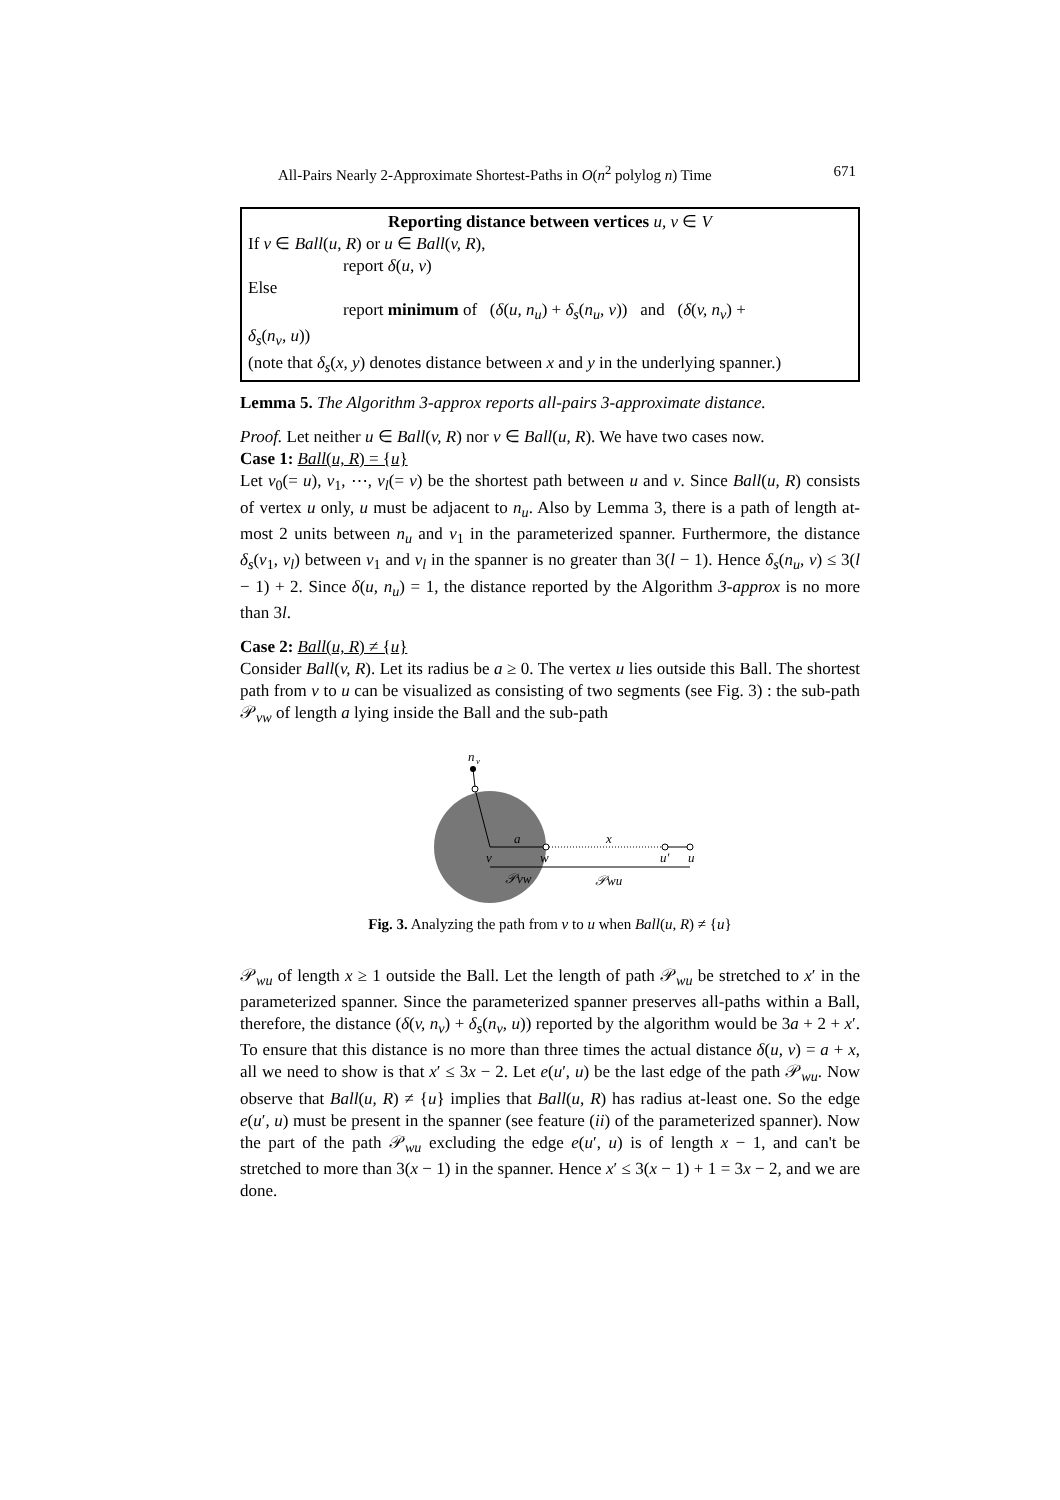All-Pairs Nearly 2-Approximate Shortest-Paths in O(n<sup>2</sup> polylog n) Time 671
Reporting distance between vertices u, v ∈ V
If v ∈ Ball(u, R) or u ∈ Ball(v, R),
report δ(u, v)
Else
report minimum of (δ(u, n<sub>u</sub>) + δ<sub>s</sub>(n<sub>u</sub>, v)) and (δ(v, n<sub>v</sub>) +
δ<sub>s</sub>(n<sub>v</sub>, u))
(note that δ<sub>s</sub>(x, y) denotes distance between x and y in the underlying spanner.)
Lemma 5. The Algorithm 3-approx reports all-pairs 3-approximate distance.
Proof. Let neither u ∈ Ball(v, R) nor v ∈ Ball(u, R). We have two cases now.
Case 1: Ball(u, R) = {u}
Let v<sub>0</sub>(= u), v<sub>1</sub>, ⋯, v<sub>l</sub>(= v) be the shortest path between u and v. Since Ball(u, R) consists of vertex u only, u must be adjacent to n<sub>u</sub>. Also by Lemma 3, there is a path of length at-most 2 units between n<sub>u</sub> and v<sub>1</sub> in the parameterized spanner. Furthermore, the distance δ<sub>s</sub>(v<sub>1</sub>, v<sub>l</sub>) between v<sub>1</sub> and v<sub>l</sub> in the spanner is no greater than 3(l − 1). Hence δ<sub>s</sub>(n<sub>u</sub>, v) ≤ 3(l − 1) + 2. Since δ(u, n<sub>u</sub>) = 1, the distance reported by the Algorithm 3-approx is no more than 3l.
Case 2: Ball(u, R) ≠ {u}
Consider Ball(v, R). Let its radius be a ≥ 0. The vertex u lies outside this Ball. The shortest path from v to u can be visualized as consisting of two segments (see Fig. 3) : the sub-path 𝒫<sub>vw</sub> of length a lying inside the Ball and the sub-path
n
v
a
x
v
w
u′
u
𝒫vw
𝒫wu
Fig. 3. Analyzing the path from v to u when Ball(u, R) ≠ {u}
𝒫<sub>wu</sub> of length x ≥ 1 outside the Ball. Let the length of path 𝒫<sub>wu</sub> be stretched to x′ in the parameterized spanner. Since the parameterized spanner preserves all-paths within a Ball, therefore, the distance (δ(v, n<sub>v</sub>) + δ<sub>s</sub>(n<sub>v</sub>, u)) reported by the algorithm would be 3a + 2 + x′. To ensure that this distance is no more than three times the actual distance δ(u, v) = a + x, all we need to show is that x′ ≤ 3x − 2. Let e(u′, u) be the last edge of the path 𝒫<sub>wu</sub>. Now observe that Ball(u, R) ≠ {u} implies that Ball(u, R) has radius at-least one. So the edge e(u′, u) must be present in the spanner (see feature (ii) of the parameterized spanner). Now the part of the path 𝒫<sub>wu</sub> excluding the edge e(u′, u) is of length x − 1, and can't be stretched to more than 3(x − 1) in the spanner. Hence x′ ≤ 3(x − 1) + 1 = 3x − 2, and we are done.